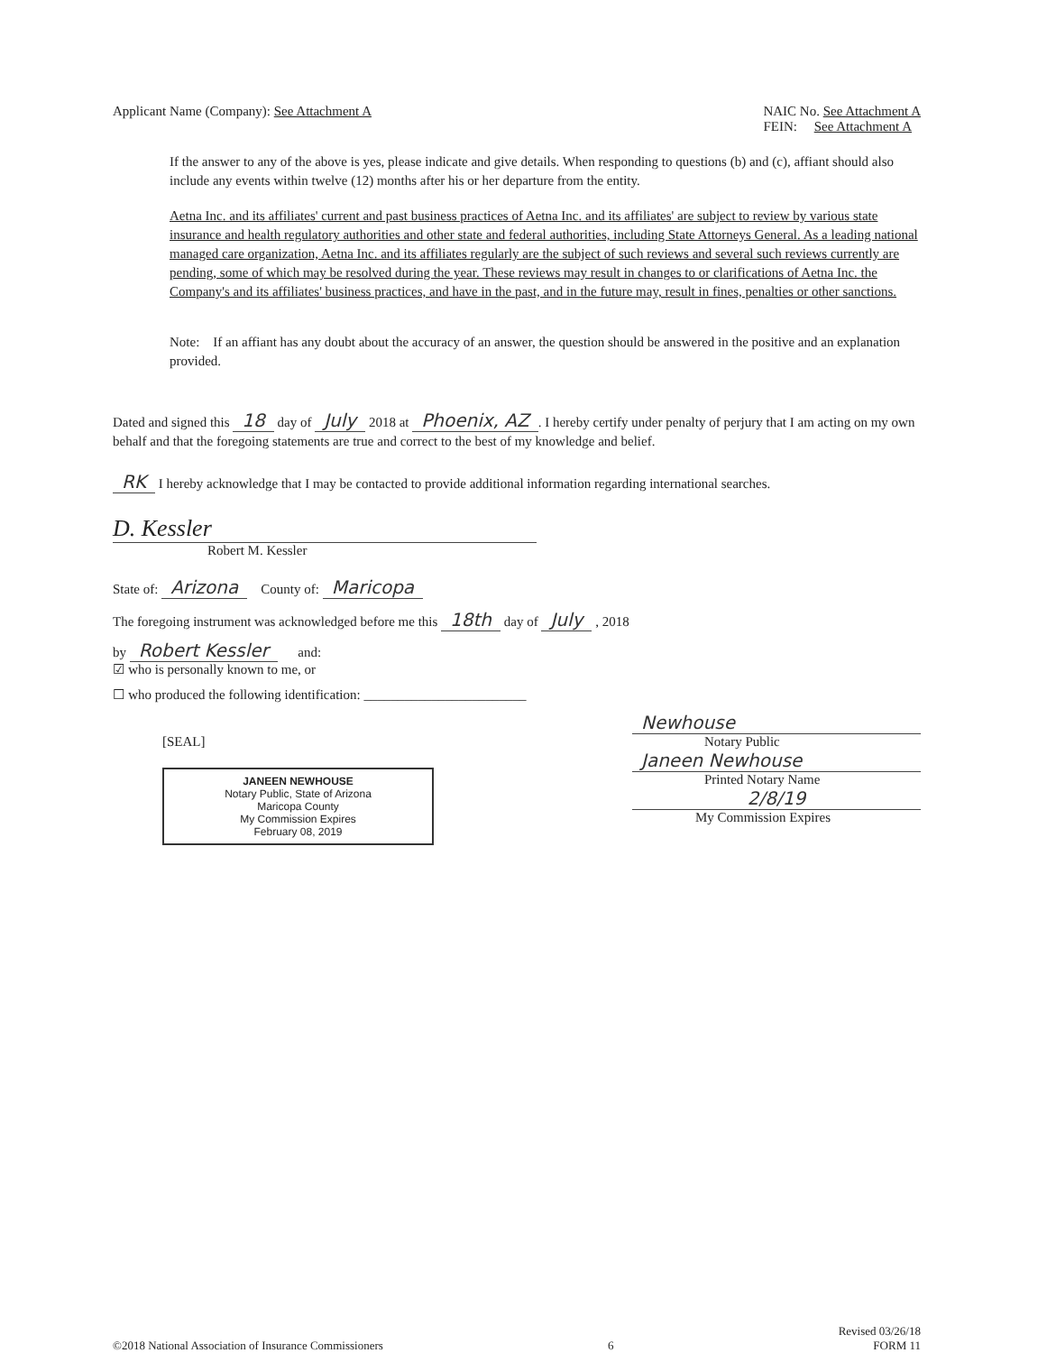Applicant Name (Company): See Attachment A
NAIC No. See Attachment A
FEIN: See Attachment A
If the answer to any of the above is yes, please indicate and give details. When responding to questions (b) and (c), affiant should also include any events within twelve (12) months after his or her departure from the entity.
Aetna Inc. and its affiliates' current and past business practices of Aetna Inc. and its affiliates' are subject to review by various state insurance and health regulatory authorities and other state and federal authorities, including State Attorneys General. As a leading national managed care organization, Aetna Inc. and its affiliates regularly are the subject of such reviews and several such reviews currently are pending, some of which may be resolved during the year. These reviews may result in changes to or clarifications of Aetna Inc. the Company's and its affiliates' business practices, and have in the past, and in the future may, result in fines, penalties or other sanctions.
Note: If an affiant has any doubt about the accuracy of an answer, the question should be answered in the positive and an explanation provided.
Dated and signed this 18 day of July 2018 at Phoenix, AZ. I hereby certify under penalty of perjury that I am acting on my own behalf and that the foregoing statements are true and correct to the best of my knowledge and belief.
RK I hereby acknowledge that I may be contacted to provide additional information regarding international searches.
D. Kessler
Robert M. Kessler
State of: Arizona County of: Maricopa
The foregoing instrument was acknowledged before me this 18th day of July , 2018
by Robert Kessler and:
☑ who is personally known to me, or
☐ who produced the following identification: ________________________
[SEAL]
JANEEN NEWHOUSE
Notary Public, State of Arizona
Maricopa County
My Commission Expires
February 08, 2019
Newhouse
Notary Public
Janeen Newhouse
Printed Notary Name
2/8/19
My Commission Expires
©2018 National Association of Insurance Commissioners 6 Revised 03/26/18
FORM 11